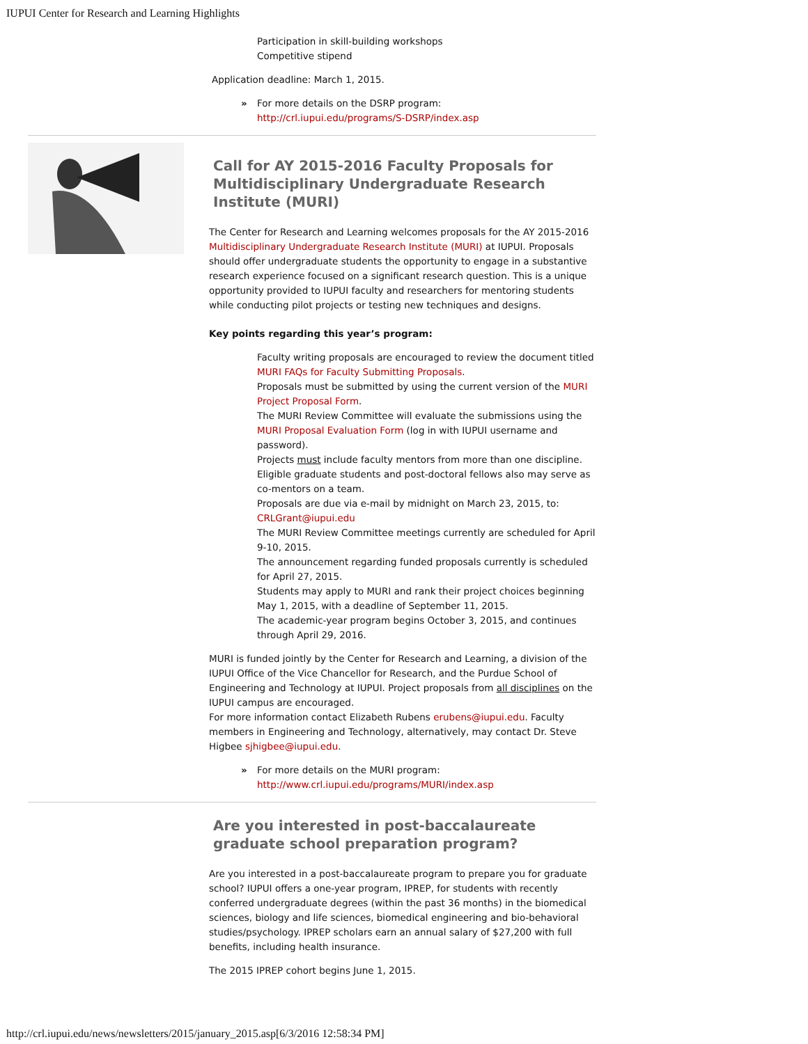IUPUI Center for Research and Learning Highlights
Participation in skill-building workshops
Competitive stipend
Application deadline: March 1, 2015.
For more details on the DSRP program:
http://crl.iupui.edu/programs/S-DSRP/index.asp
Call for AY 2015-2016 Faculty Proposals for Multidisciplinary Undergraduate Research Institute (MURI)
The Center for Research and Learning welcomes proposals for the AY 2015-2016 Multidisciplinary Undergraduate Research Institute (MURI) at IUPUI. Proposals should offer undergraduate students the opportunity to engage in a substantive research experience focused on a significant research question. This is a unique opportunity provided to IUPUI faculty and researchers for mentoring students while conducting pilot projects or testing new techniques and designs.
Key points regarding this year’s program:
Faculty writing proposals are encouraged to review the document titled MURI FAQs for Faculty Submitting Proposals.
Proposals must be submitted by using the current version of the MURI Project Proposal Form.
The MURI Review Committee will evaluate the submissions using the MURI Proposal Evaluation Form (log in with IUPUI username and password).
Projects must include faculty mentors from more than one discipline.
Eligible graduate students and post-doctoral fellows also may serve as co-mentors on a team.
Proposals are due via e-mail by midnight on March 23, 2015, to: CRLGrant@iupui.edu
The MURI Review Committee meetings currently are scheduled for April 9-10, 2015.
The announcement regarding funded proposals currently is scheduled for April 27, 2015.
Students may apply to MURI and rank their project choices beginning May 1, 2015, with a deadline of September 11, 2015.
The academic-year program begins October 3, 2015, and continues through April 29, 2016.
MURI is funded jointly by the Center for Research and Learning, a division of the IUPUI Office of the Vice Chancellor for Research, and the Purdue School of Engineering and Technology at IUPUI. Project proposals from all disciplines on the IUPUI campus are encouraged.
For more information contact Elizabeth Rubens erubens@iupui.edu. Faculty members in Engineering and Technology, alternatively, may contact Dr. Steve Higbee sjhigbee@iupui.edu.
For more details on the MURI program:
http://www.crl.iupui.edu/programs/MURI/index.asp
Are you interested in post-baccalaureate graduate school preparation program?
Are you interested in a post-baccalaureate program to prepare you for graduate school? IUPUI offers a one-year program, IPREP, for students with recently conferred undergraduate degrees (within the past 36 months) in the biomedical sciences, biology and life sciences, biomedical engineering and bio-behavioral studies/psychology. IPREP scholars earn an annual salary of $27,200 with full benefits, including health insurance.
The 2015 IPREP cohort begins June 1, 2015.
http://crl.iupui.edu/news/newsletters/2015/january_2015.asp[6/3/2016 12:58:34 PM]